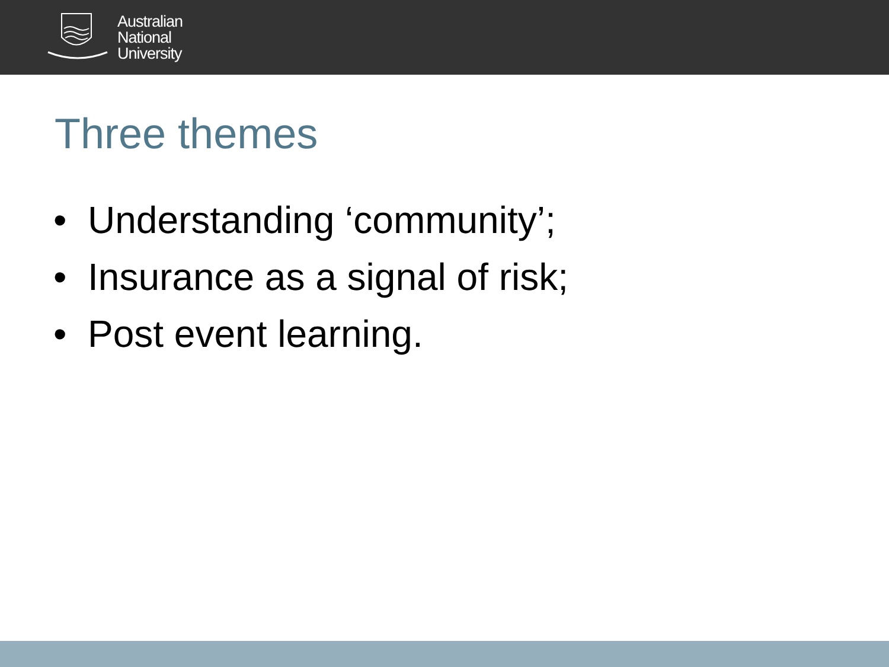Australian
National
University
Three themes
• Understanding ‘community’;
• Insurance as a signal of risk;
• Post event learning.